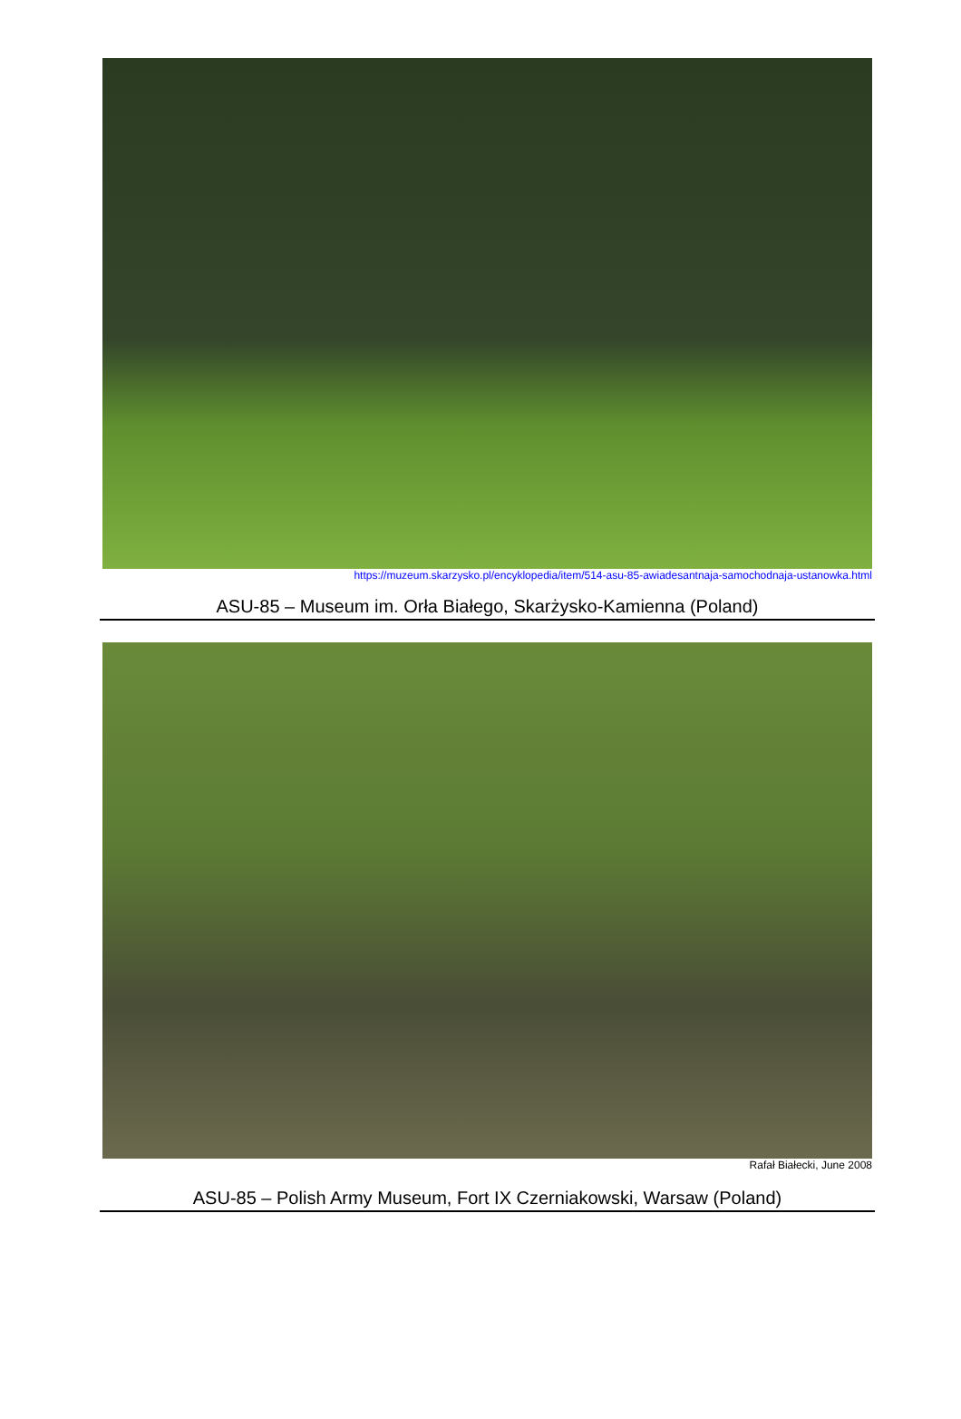https://muzeum.skarzysko.pl/encyklopedia/item/514-asu-85-awiadesantnaja-samochodnaja-ustanowka.html
ASU-85 – Museum im. Orła Białego, Skarżysko-Kamienna (Poland)
Rafał Białecki, June 2008
ASU-85 – Polish Army Museum, Fort IX Czerniakowski, Warsaw (Poland)